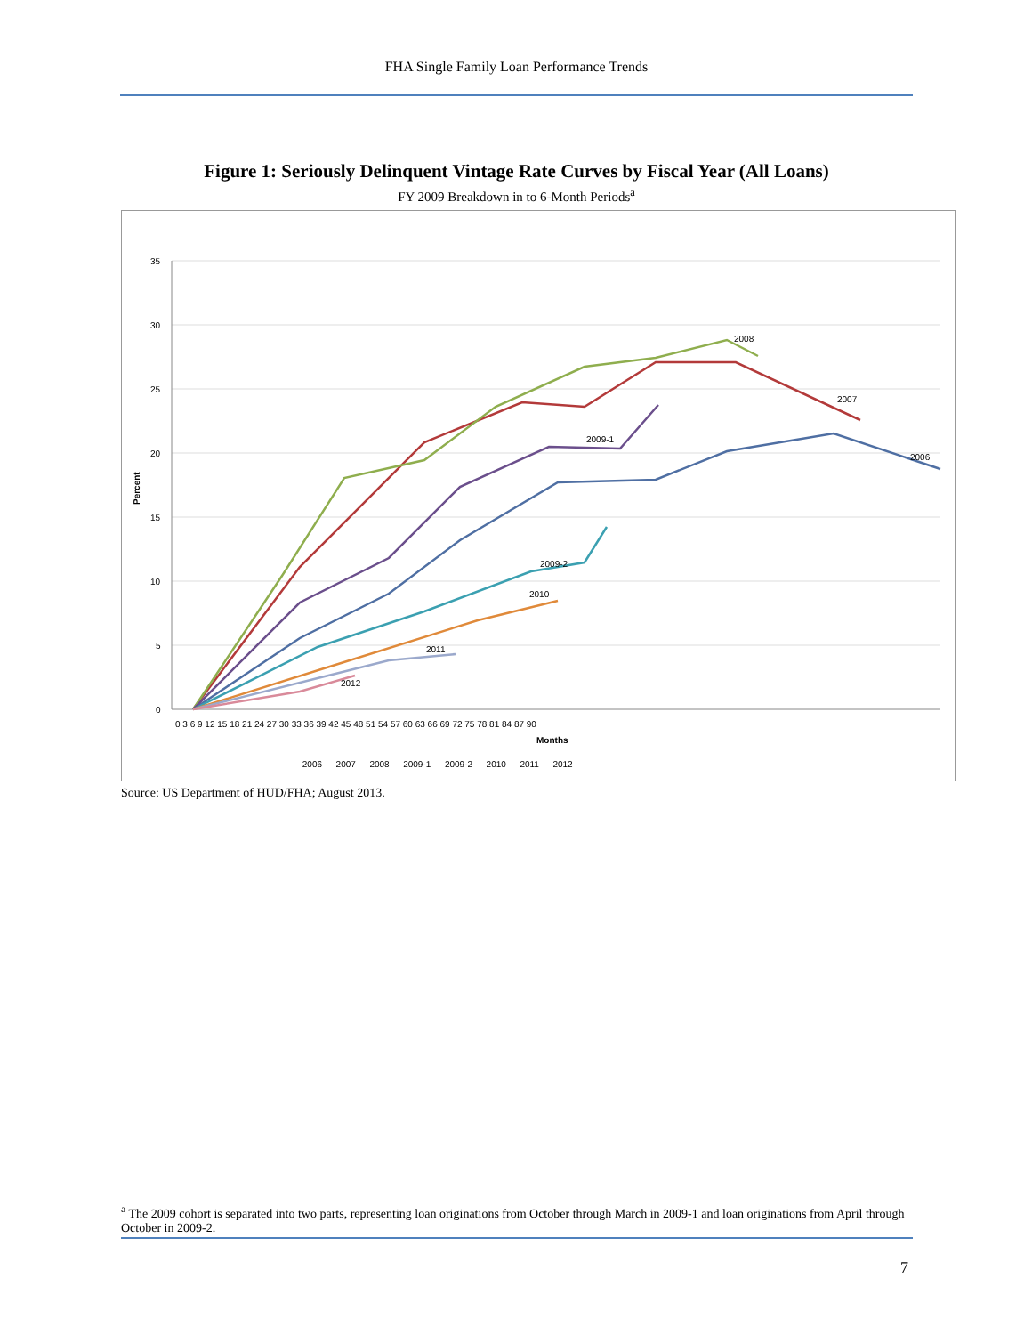FHA Single Family Loan Performance Trends
Figure 1: Seriously Delinquent Vintage Rate Curves by Fiscal Year (All Loans)
FY 2009 Breakdown in to 6-Month Periods<sup>a</sup>
35
30
25
20
15
10
5
0
0 3 6 9 12 15 18 21 24 27 30 33 36 39 42 45 48 51 54 57 60 63 66 69 72 75 78 81 84 87 90
Months
Percent
2008
2007
2006
2009-1
2009-2
2010
2011
2012
— 2006 — 2007 — 2008 — 2009-1 — 2009-2 — 2010 — 2011 — 2012
Source: US Department of HUD/FHA; August 2013.
<sup>a</sup> The 2009 cohort is separated into two parts, representing loan originations from October through March in 2009-1 and loan originations from April through October in 2009-2.
7